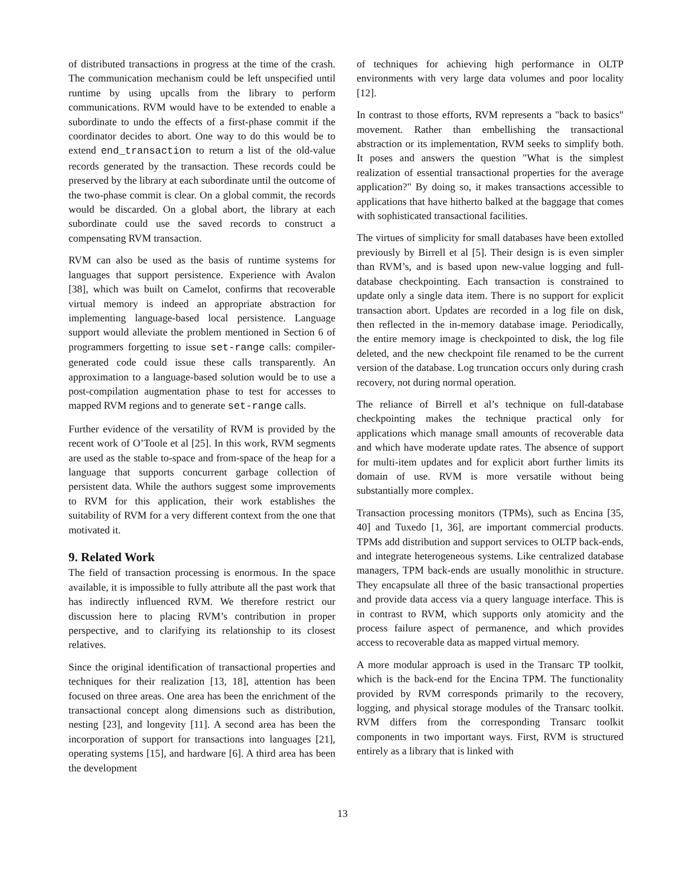of distributed transactions in progress at the time of the crash. The communication mechanism could be left unspecified until runtime by using upcalls from the library to perform communications. RVM would have to be extended to enable a subordinate to undo the effects of a first-phase commit if the coordinator decides to abort. One way to do this would be to extend end_transaction to return a list of the old-value records generated by the transaction. These records could be preserved by the library at each subordinate until the outcome of the two-phase commit is clear. On a global commit, the records would be discarded. On a global abort, the library at each subordinate could use the saved records to construct a compensating RVM transaction.
RVM can also be used as the basis of runtime systems for languages that support persistence. Experience with Avalon [38], which was built on Camelot, confirms that recoverable virtual memory is indeed an appropriate abstraction for implementing language-based local persistence. Language support would alleviate the problem mentioned in Section 6 of programmers forgetting to issue set-range calls: compiler-generated code could issue these calls transparently. An approximation to a language-based solution would be to use a post-compilation augmentation phase to test for accesses to mapped RVM regions and to generate set-range calls.
Further evidence of the versatility of RVM is provided by the recent work of O’Toole et al [25]. In this work, RVM segments are used as the stable to-space and from-space of the heap for a language that supports concurrent garbage collection of persistent data. While the authors suggest some improvements to RVM for this application, their work establishes the suitability of RVM for a very different context from the one that motivated it.
9. Related Work
The field of transaction processing is enormous. In the space available, it is impossible to fully attribute all the past work that has indirectly influenced RVM. We therefore restrict our discussion here to placing RVM’s contribution in proper perspective, and to clarifying its relationship to its closest relatives.
Since the original identification of transactional properties and techniques for their realization [13, 18], attention has been focused on three areas. One area has been the enrichment of the transactional concept along dimensions such as distribution, nesting [23], and longevity [11]. A second area has been the incorporation of support for transactions into languages [21], operating systems [15], and hardware [6]. A third area has been the development
of techniques for achieving high performance in OLTP environments with very large data volumes and poor locality [12].
In contrast to those efforts, RVM represents a "back to basics" movement. Rather than embellishing the transactional abstraction or its implementation, RVM seeks to simplify both. It poses and answers the question "What is the simplest realization of essential transactional properties for the average application?" By doing so, it makes transactions accessible to applications that have hitherto balked at the baggage that comes with sophisticated transactional facilities.
The virtues of simplicity for small databases have been extolled previously by Birrell et al [5]. Their design is is even simpler than RVM’s, and is based upon new-value logging and full-database checkpointing. Each transaction is constrained to update only a single data item. There is no support for explicit transaction abort. Updates are recorded in a log file on disk, then reflected in the in-memory database image. Periodically, the entire memory image is checkpointed to disk, the log file deleted, and the new checkpoint file renamed to be the current version of the database. Log truncation occurs only during crash recovery, not during normal operation.
The reliance of Birrell et al’s technique on full-database checkpointing makes the technique practical only for applications which manage small amounts of recoverable data and which have moderate update rates. The absence of support for multi-item updates and for explicit abort further limits its domain of use. RVM is more versatile without being substantially more complex.
Transaction processing monitors (TPMs), such as Encina [35, 40] and Tuxedo [1, 36], are important commercial products. TPMs add distribution and support services to OLTP back-ends, and integrate heterogeneous systems. Like centralized database managers, TPM back-ends are usually monolithic in structure. They encapsulate all three of the basic transactional properties and provide data access via a query language interface. This is in contrast to RVM, which supports only atomicity and the process failure aspect of permanence, and which provides access to recoverable data as mapped virtual memory.
A more modular approach is used in the Transarc TP toolkit, which is the back-end for the Encina TPM. The functionality provided by RVM corresponds primarily to the recovery, logging, and physical storage modules of the Transarc toolkit. RVM differs from the corresponding Transarc toolkit components in two important ways. First, RVM is structured entirely as a library that is linked with
13